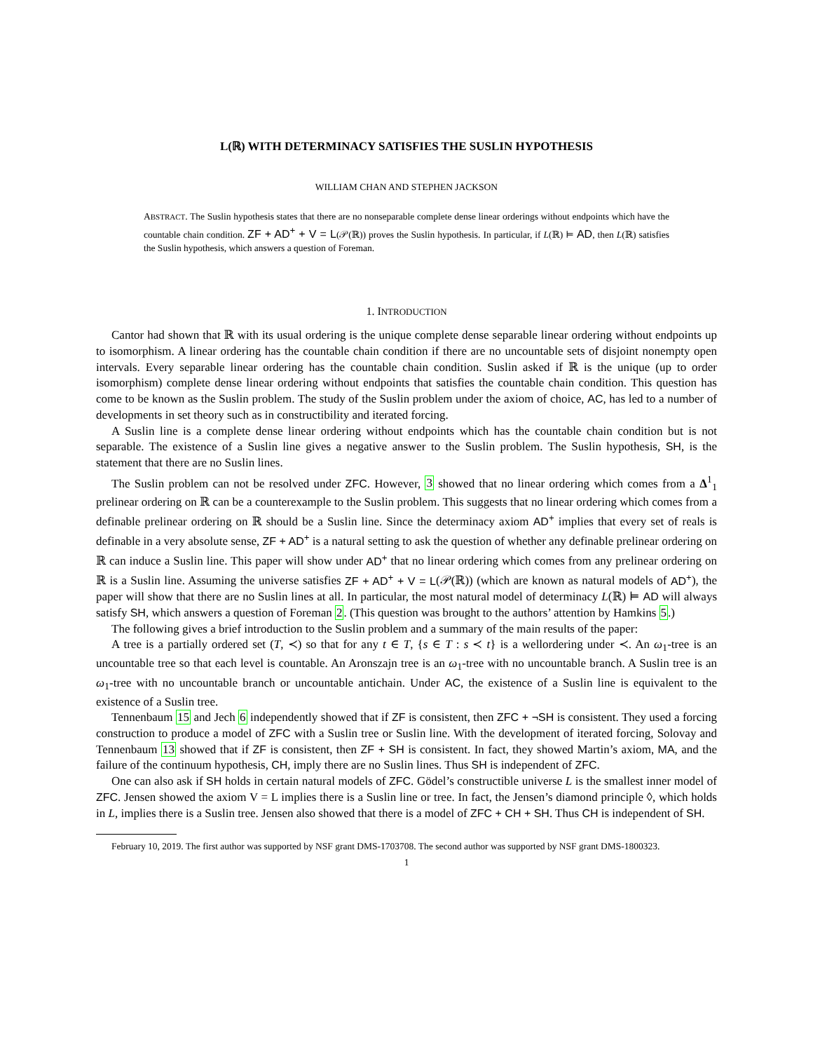L(ℝ) WITH DETERMINACY SATISFIES THE SUSLIN HYPOTHESIS
WILLIAM CHAN AND STEPHEN JACKSON
ABSTRACT. The Suslin hypothesis states that there are no nonseparable complete dense linear orderings without endpoints which have the countable chain condition. ZF + AD<sup>+</sup> + V = L(𝒫(ℝ)) proves the Suslin hypothesis. In particular, if L(ℝ) ⊨ AD, then L(ℝ) satisfies the Suslin hypothesis, which answers a question of Foreman.
1. INTRODUCTION
Cantor had shown that ℝ with its usual ordering is the unique complete dense separable linear ordering without endpoints up to isomorphism. A linear ordering has the countable chain condition if there are no uncountable sets of disjoint nonempty open intervals. Every separable linear ordering has the countable chain condition. Suslin asked if ℝ is the unique (up to order isomorphism) complete dense linear ordering without endpoints that satisfies the countable chain condition. This question has come to be known as the Suslin problem. The study of the Suslin problem under the axiom of choice, AC, has led to a number of developments in set theory such as in constructibility and iterated forcing.
A Suslin line is a complete dense linear ordering without endpoints which has the countable chain condition but is not separable. The existence of a Suslin line gives a negative answer to the Suslin problem. The Suslin hypothesis, SH, is the statement that there are no Suslin lines.
The Suslin problem can not be resolved under ZFC. However, 3 showed that no linear ordering which comes from a Δ<sup>1</sup><sub>1</sub> prelinear ordering on ℝ can be a counterexample to the Suslin problem. This suggests that no linear ordering which comes from a definable prelinear ordering on ℝ should be a Suslin line. Since the determinacy axiom AD<sup>+</sup> implies that every set of reals is definable in a very absolute sense, ZF + AD<sup>+</sup> is a natural setting to ask the question of whether any definable prelinear ordering on ℝ can induce a Suslin line. This paper will show under AD<sup>+</sup> that no linear ordering which comes from any prelinear ordering on ℝ is a Suslin line. Assuming the universe satisfies ZF + AD<sup>+</sup> + V = L(𝒫(ℝ)) (which are known as natural models of AD<sup>+</sup>), the paper will show that there are no Suslin lines at all. In particular, the most natural model of determinacy L(ℝ) ⊨ AD will always satisfy SH, which answers a question of Foreman 2. (This question was brought to the authors’ attention by Hamkins 5.)
The following gives a brief introduction to the Suslin problem and a summary of the main results of the paper:
A tree is a partially ordered set (T, ≺) so that for any t ∈ T, {s ∈ T : s ≺ t} is a wellordering under ≺. An ω<sub>1</sub>-tree is an uncountable tree so that each level is countable. An Aronszajn tree is an ω<sub>1</sub>-tree with no uncountable branch. A Suslin tree is an ω<sub>1</sub>-tree with no uncountable branch or uncountable antichain. Under AC, the existence of a Suslin line is equivalent to the existence of a Suslin tree.
Tennenbaum 15 and Jech 6 independently showed that if ZF is consistent, then ZFC + ¬SH is consistent. They used a forcing construction to produce a model of ZFC with a Suslin tree or Suslin line. With the development of iterated forcing, Solovay and Tennenbaum 13 showed that if ZF is consistent, then ZF + SH is consistent. In fact, they showed Martin’s axiom, MA, and the failure of the continuum hypothesis, CH, imply there are no Suslin lines. Thus SH is independent of ZFC.
One can also ask if SH holds in certain natural models of ZFC. Gödel’s constructible universe L is the smallest inner model of ZFC. Jensen showed the axiom V = L implies there is a Suslin line or tree. In fact, the Jensen’s diamond principle ◊, which holds in L, implies there is a Suslin tree. Jensen also showed that there is a model of ZFC + CH + SH. Thus CH is independent of SH.
February 10, 2019. The first author was supported by NSF grant DMS-1703708. The second author was supported by NSF grant DMS-1800323.
1